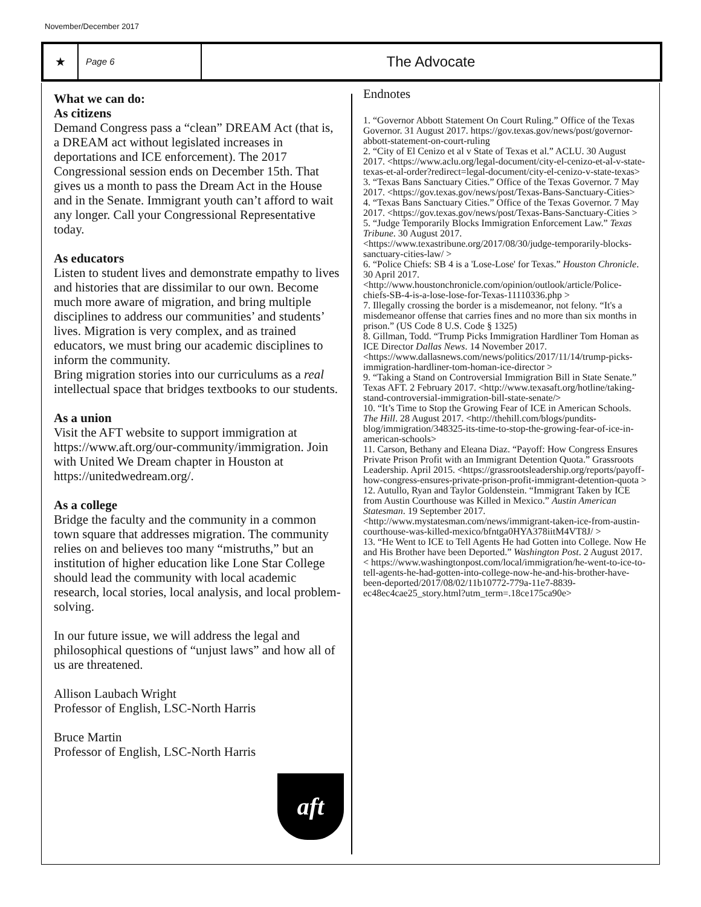November/December 2017
★
Page 6
The Advocate
What we can do:
As citizens
Demand Congress pass a “clean” DREAM Act (that is, a DREAM act without legislated increases in deportations and ICE enforcement). The 2017 Congressional session ends on December 15th. That gives us a month to pass the Dream Act in the House and in the Senate. Immigrant youth can’t afford to wait any longer. Call your Congressional Representative today.
As educators
Listen to student lives and demonstrate empathy to lives and histories that are dissimilar to our own. Become much more aware of migration, and bring multiple disciplines to address our communities’ and students’ lives. Migration is very complex, and as trained educators, we must bring our academic disciplines to inform the community.
Bring migration stories into our curriculums as a real intellectual space that bridges textbooks to our students.
As a union
Visit the AFT website to support immigration at https://www.aft.org/our-community/immigration. Join with United We Dream chapter in Houston at https://unitedwedream.org/.
As a college
Bridge the faculty and the community in a common town square that addresses migration. The community relies on and believes too many “mistruths,” but an institution of higher education like Lone Star College should lead the community with local academic research, local stories, local analysis, and local problem-solving.
In our future issue, we will address the legal and philosophical questions of “unjust laws” and how all of us are threatened.
Allison Laubach Wright
Professor of English, LSC-North Harris
Bruce Martin
Professor of English, LSC-North Harris
aft
Endnotes
1. “Governor Abbott Statement On Court Ruling.” Office of the Texas Governor. 31 August 2017. https://gov.texas.gov/news/post/governor-abbott-statement-on-court-ruling
2. “City of El Cenizo et al v State of Texas et al.” ACLU. 30 August 2017. <https://www.aclu.org/legal-document/city-el-cenizo-et-al-v-state-texas-et-al-order?redirect=legal-document/city-el-cenizo-v-state-texas>
3. “Texas Bans Sanctuary Cities.” Office of the Texas Governor. 7 May 2017. <https://gov.texas.gov/news/post/Texas-Bans-Sanctuary-Cities>
4. “Texas Bans Sanctuary Cities.” Office of the Texas Governor. 7 May 2017. <https://gov.texas.gov/news/post/Texas-Bans-Sanctuary-Cities >
5. “Judge Temporarily Blocks Immigration Enforcement Law.” Texas Tribune. 30 August 2017. <https://www.texastribune.org/2017/08/30/judge-temporarily-blocks-sanctuary-cities-law/ >
6. “Police Chiefs: SB 4 is a 'Lose-Lose' for Texas.” Houston Chronicle. 30 April 2017. <http://www.houstonchronicle.com/opinion/outlook/article/Police-chiefs-SB-4-is-a-lose-lose-for-Texas-11110336.php >
7. Illegally crossing the border is a misdemeanor, not felony. “It's a misdemeanor offense that carries fines and no more than six months in prison.” (US Code 8 U.S. Code § 1325)
8. Gillman, Todd. “Trump Picks Immigration Hardliner Tom Homan as ICE Director Dallas News. 14 November 2017. <https://www.dallasnews.com/news/politics/2017/11/14/trump-picks-immigration-hardliner-tom-homan-ice-director >
9. “Taking a Stand on Controversial Immigration Bill in State Senate.” Texas AFT. 2 February 2017. <http://www.texasaft.org/hotline/taking-stand-controversial-immigration-bill-state-senate/>
10. “It’s Time to Stop the Growing Fear of ICE in American Schools. The Hill. 28 August 2017. <http://thehill.com/blogs/pundits-blog/immigration/348325-its-time-to-stop-the-growing-fear-of-ice-in-american-schools>
11. Carson, Bethany and Eleana Diaz. “Payoff: How Congress Ensures Private Prison Profit with an Immigrant Detention Quota.” Grassroots Leadership. April 2015. <https://grassrootsleadership.org/reports/payoff-how-congress-ensures-private-prison-profit-immigrant-detention-quota >
12. Autullo, Ryan and Taylor Goldenstein. “Immigrant Taken by ICE from Austin Courthouse was Killed in Mexico.” Austin American Statesman. 19 September 2017. <http://www.mystatesman.com/news/immigrant-taken-ice-from-austin-courthouse-was-killed-mexico/bfntga0HYA378iitM4VT8J/ >
13. “He Went to ICE to Tell Agents He had Gotten into College. Now He and His Brother have been Deported.” Washington Post. 2 August 2017. < https://www.washingtonpost.com/local/immigration/he-went-to-ice-to-tell-agents-he-had-gotten-into-college-now-he-and-his-brother-have-been-deported/2017/08/02/11b10772-779a-11e7-8839-ec48ec4cae25_story.html?utm_term=.18ce175ca90e>